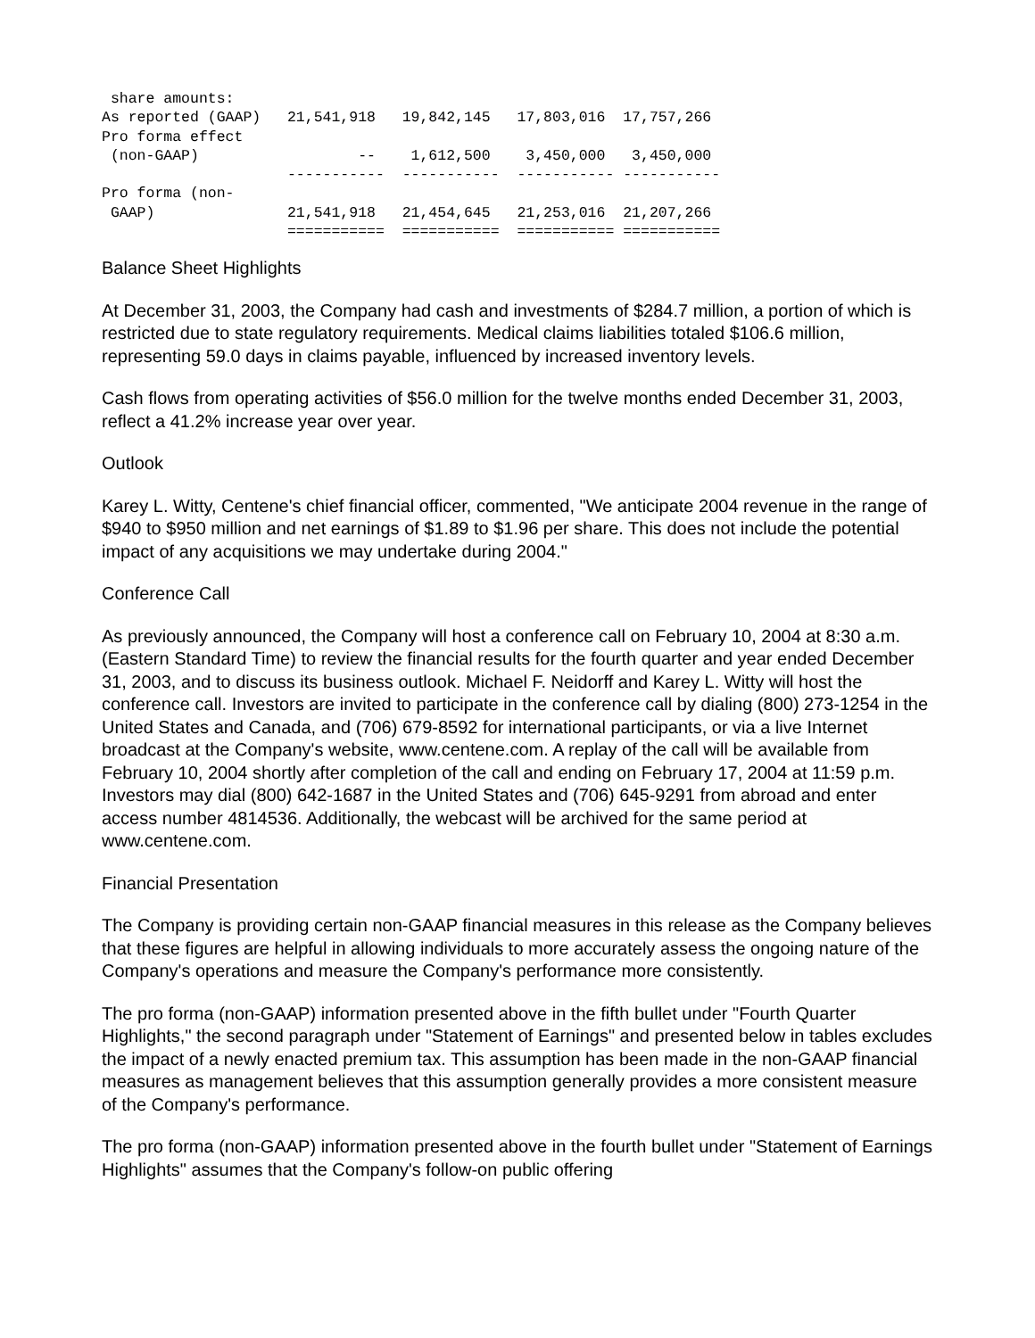share amounts:
As reported (GAAP)   21,541,918   19,842,145   17,803,016  17,757,266
Pro forma effect
 (non-GAAP)                  --    1,612,500    3,450,000   3,450,000
                     -----------  -----------  ----------- -----------
Pro forma (non-
 GAAP)               21,541,918   21,454,645   21,253,016  21,207,266
                     ===========  ===========  =========== ===========
Balance Sheet Highlights
At December 31, 2003, the Company had cash and investments of $284.7 million, a portion of which is restricted due to state regulatory requirements. Medical claims liabilities totaled $106.6 million, representing 59.0 days in claims payable, influenced by increased inventory levels.
Cash flows from operating activities of $56.0 million for the twelve months ended December 31, 2003, reflect a 41.2% increase year over year.
Outlook
Karey L. Witty, Centene's chief financial officer, commented, "We anticipate 2004 revenue in the range of $940 to $950 million and net earnings of $1.89 to $1.96 per share. This does not include the potential impact of any acquisitions we may undertake during 2004."
Conference Call
As previously announced, the Company will host a conference call on February 10, 2004 at 8:30 a.m. (Eastern Standard Time) to review the financial results for the fourth quarter and year ended December 31, 2003, and to discuss its business outlook. Michael F. Neidorff and Karey L. Witty will host the conference call. Investors are invited to participate in the conference call by dialing (800) 273-1254 in the United States and Canada, and (706) 679-8592 for international participants, or via a live Internet broadcast at the Company's website, www.centene.com. A replay of the call will be available from February 10, 2004 shortly after completion of the call and ending on February 17, 2004 at 11:59 p.m. Investors may dial (800) 642-1687 in the United States and (706) 645-9291 from abroad and enter access number 4814536. Additionally, the webcast will be archived for the same period at www.centene.com.
Financial Presentation
The Company is providing certain non-GAAP financial measures in this release as the Company believes that these figures are helpful in allowing individuals to more accurately assess the ongoing nature of the Company's operations and measure the Company's performance more consistently.
The pro forma (non-GAAP) information presented above in the fifth bullet under "Fourth Quarter Highlights," the second paragraph under "Statement of Earnings" and presented below in tables excludes the impact of a newly enacted premium tax. This assumption has been made in the non-GAAP financial measures as management believes that this assumption generally provides a more consistent measure of the Company's performance.
The pro forma (non-GAAP) information presented above in the fourth bullet under "Statement of Earnings Highlights" assumes that the Company's follow-on public offering